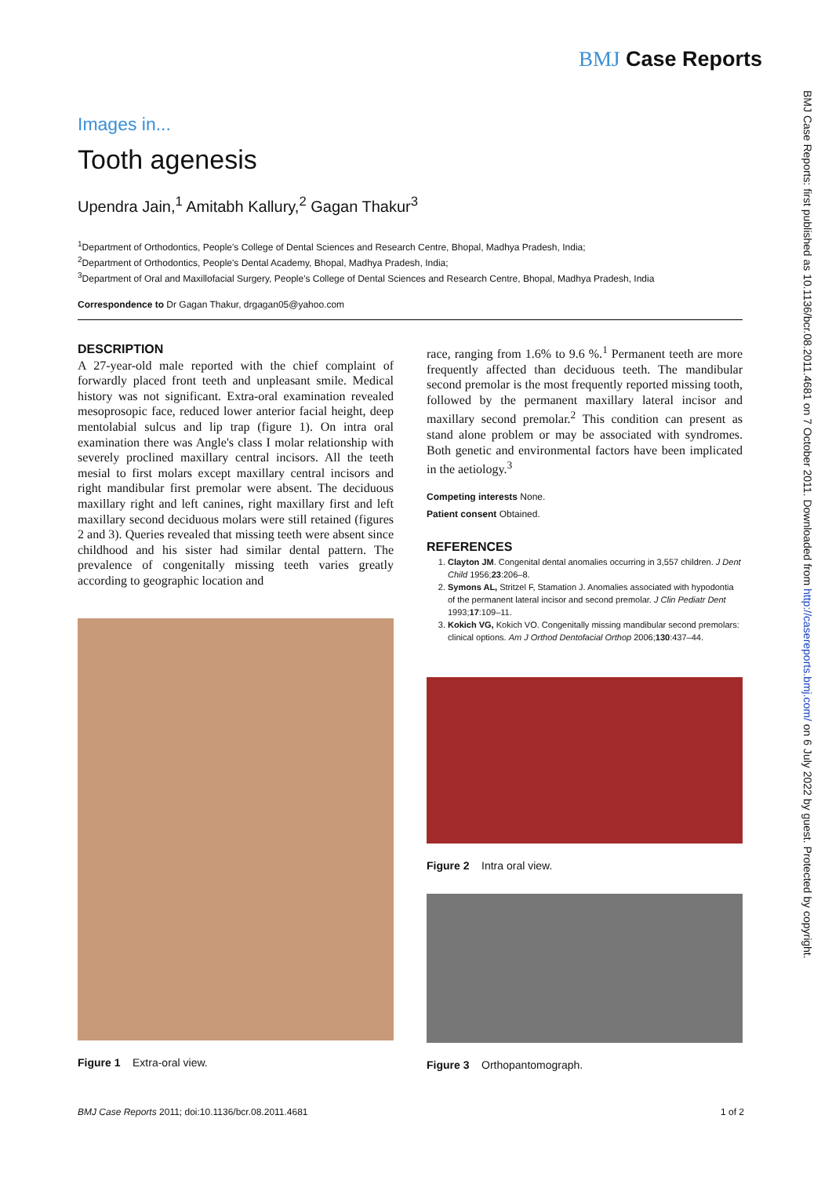BMJ Case Reports
BMJ Case Reports: first published as 10.1136/bcr.08.2011.4681 on 7 October 2011. Downloaded from http://casereports.bmj.com/ on 6 July 2022 by guest. Protected by copyright.
Images in...
Tooth agenesis
Upendra Jain,<sup>1</sup> Amitabh Kallury,<sup>2</sup> Gagan Thakur<sup>3</sup>
<sup>1</sup> Department of Orthodontics, People's College of Dental Sciences and Research Centre, Bhopal, Madhya Pradesh, India;
<sup>2</sup> Department of Orthodontics, People's Dental Academy, Bhopal, Madhya Pradesh, India;
<sup>3</sup> Department of Oral and Maxillofacial Surgery, People's College of Dental Sciences and Research Centre, Bhopal, Madhya Pradesh, India
Correspondence to Dr Gagan Thakur, drgagan05@yahoo.com
DESCRIPTION
A 27-year-old male reported with the chief complaint of forwardly placed front teeth and unpleasant smile. Medical history was not significant. Extra-oral examination revealed mesoprosopic face, reduced lower anterior facial height, deep mentolabial sulcus and lip trap (figure 1). On intra oral examination there was Angle's class I molar relationship with severely proclined maxillary central incisors. All the teeth mesial to first molars except maxillary central incisors and right mandibular first premolar were absent. The deciduous maxillary right and left canines, right maxillary first and left maxillary second deciduous molars were still retained (figures 2 and 3). Queries revealed that missing teeth were absent since childhood and his sister had similar dental pattern. The prevalence of congenitally missing teeth varies greatly according to geographic location and
Figure 1 Extra-oral view.
race, ranging from 1.6% to 9.6 %.<sup>1</sup> Permanent teeth are more frequently affected than deciduous teeth. The mandibular second premolar is the most frequently reported missing tooth, followed by the permanent maxillary lateral incisor and maxillary second premolar.<sup>2</sup> This condition can present as stand alone problem or may be associated with syndromes. Both genetic and environmental factors have been implicated in the aetiology.<sup>3</sup>
Competing interests None.
Patient consent Obtained.
REFERENCES
1. Clayton JM. Congenital dental anomalies occurring in 3,557 children. J Dent Child 1956;23:206–8.
2. Symons AL, Stritzel F, Stamation J. Anomalies associated with hypodontia of the permanent lateral incisor and second premolar. J Clin Pediatr Dent 1993;17:109–11.
3. Kokich VG, Kokich VO. Congenitally missing mandibular second premolars: clinical options. Am J Orthod Dentofacial Orthop 2006;130:437–44.
Figure 2 Intra oral view.
Figure 3 Orthopantomograph.
BMJ Case Reports 2011; doi:10.1136/bcr.08.2011.4681 1 of 2